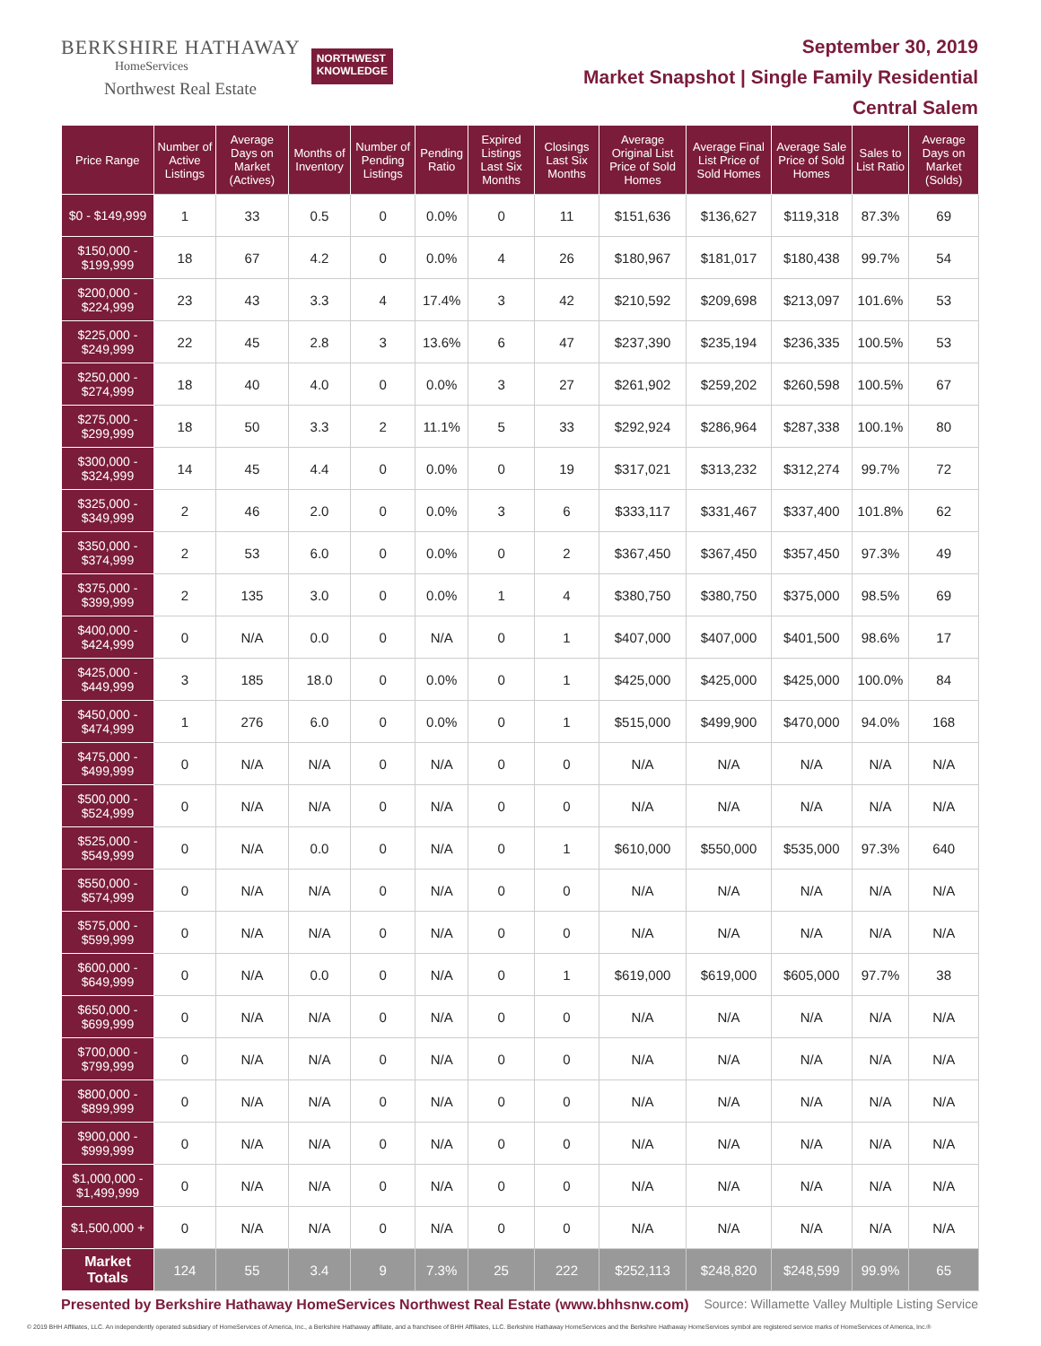BERKSHIRE HATHAWAY
HomeServices
Northwest Real Estate
NORTHWEST
KNOWLEDGE
September 30, 2019
Market Snapshot | Single Family Residential
Central Salem
| Price Range | Number of Active Listings | Average Days on Market (Actives) | Months of Inventory | Number of Pending Listings | Pending Ratio | Expired Listings Last Six Months | Closings Last Six Months | Average Original List Price of Sold Homes | Average Final List Price of Sold Homes | Average Sale Price of Sold Homes | Sales to List Ratio | Average Days on Market (Solds) |
| --- | --- | --- | --- | --- | --- | --- | --- | --- | --- | --- | --- | --- |
| $0 - $149,999 | 1 | 33 | 0.5 | 0 | 0.0% | 0 | 11 | $151,636 | $136,627 | $119,318 | 87.3% | 69 |
| $150,000 - $199,999 | 18 | 67 | 4.2 | 0 | 0.0% | 4 | 26 | $180,967 | $181,017 | $180,438 | 99.7% | 54 |
| $200,000 - $224,999 | 23 | 43 | 3.3 | 4 | 17.4% | 3 | 42 | $210,592 | $209,698 | $213,097 | 101.6% | 53 |
| $225,000 - $249,999 | 22 | 45 | 2.8 | 3 | 13.6% | 6 | 47 | $237,390 | $235,194 | $236,335 | 100.5% | 53 |
| $250,000 - $274,999 | 18 | 40 | 4.0 | 0 | 0.0% | 3 | 27 | $261,902 | $259,202 | $260,598 | 100.5% | 67 |
| $275,000 - $299,999 | 18 | 50 | 3.3 | 2 | 11.1% | 5 | 33 | $292,924 | $286,964 | $287,338 | 100.1% | 80 |
| $300,000 - $324,999 | 14 | 45 | 4.4 | 0 | 0.0% | 0 | 19 | $317,021 | $313,232 | $312,274 | 99.7% | 72 |
| $325,000 - $349,999 | 2 | 46 | 2.0 | 0 | 0.0% | 3 | 6 | $333,117 | $331,467 | $337,400 | 101.8% | 62 |
| $350,000 - $374,999 | 2 | 53 | 6.0 | 0 | 0.0% | 0 | 2 | $367,450 | $367,450 | $357,450 | 97.3% | 49 |
| $375,000 - $399,999 | 2 | 135 | 3.0 | 0 | 0.0% | 1 | 4 | $380,750 | $380,750 | $375,000 | 98.5% | 69 |
| $400,000 - $424,999 | 0 | N/A | 0.0 | 0 | N/A | 0 | 1 | $407,000 | $407,000 | $401,500 | 98.6% | 17 |
| $425,000 - $449,999 | 3 | 185 | 18.0 | 0 | 0.0% | 0 | 1 | $425,000 | $425,000 | $425,000 | 100.0% | 84 |
| $450,000 - $474,999 | 1 | 276 | 6.0 | 0 | 0.0% | 0 | 1 | $515,000 | $499,900 | $470,000 | 94.0% | 168 |
| $475,000 - $499,999 | 0 | N/A | N/A | 0 | N/A | 0 | 0 | N/A | N/A | N/A | N/A | N/A |
| $500,000 - $524,999 | 0 | N/A | N/A | 0 | N/A | 0 | 0 | N/A | N/A | N/A | N/A | N/A |
| $525,000 - $549,999 | 0 | N/A | 0.0 | 0 | N/A | 0 | 1 | $610,000 | $550,000 | $535,000 | 97.3% | 640 |
| $550,000 - $574,999 | 0 | N/A | N/A | 0 | N/A | 0 | 0 | N/A | N/A | N/A | N/A | N/A |
| $575,000 - $599,999 | 0 | N/A | N/A | 0 | N/A | 0 | 0 | N/A | N/A | N/A | N/A | N/A |
| $600,000 - $649,999 | 0 | N/A | 0.0 | 0 | N/A | 0 | 1 | $619,000 | $619,000 | $605,000 | 97.7% | 38 |
| $650,000 - $699,999 | 0 | N/A | N/A | 0 | N/A | 0 | 0 | N/A | N/A | N/A | N/A | N/A |
| $700,000 - $799,999 | 0 | N/A | N/A | 0 | N/A | 0 | 0 | N/A | N/A | N/A | N/A | N/A |
| $800,000 - $899,999 | 0 | N/A | N/A | 0 | N/A | 0 | 0 | N/A | N/A | N/A | N/A | N/A |
| $900,000 - $999,999 | 0 | N/A | N/A | 0 | N/A | 0 | 0 | N/A | N/A | N/A | N/A | N/A |
| $1,000,000 - $1,499,999 | 0 | N/A | N/A | 0 | N/A | 0 | 0 | N/A | N/A | N/A | N/A | N/A |
| $1,500,000 + | 0 | N/A | N/A | 0 | N/A | 0 | 0 | N/A | N/A | N/A | N/A | N/A |
| Market Totals | 124 | 55 | 3.4 | 9 | 7.3% | 25 | 222 | $252,113 | $248,820 | $248,599 | 99.9% | 65 |
Presented by Berkshire Hathaway HomeServices Northwest Real Estate (www.bhhsnw.com) Source: Willamette Valley Multiple Listing Service
© 2019 BHH Affiliates, LLC. An independently operated subsidiary of HomeServices of America, Inc., a Berkshire Hathaway affiliate, and a franchisee of BHH Affiliates, LLC. Berkshire Hathaway HomeServices and the Berkshire Hathaway HomeServices symbol are registered service marks of HomeServices of America, Inc.®